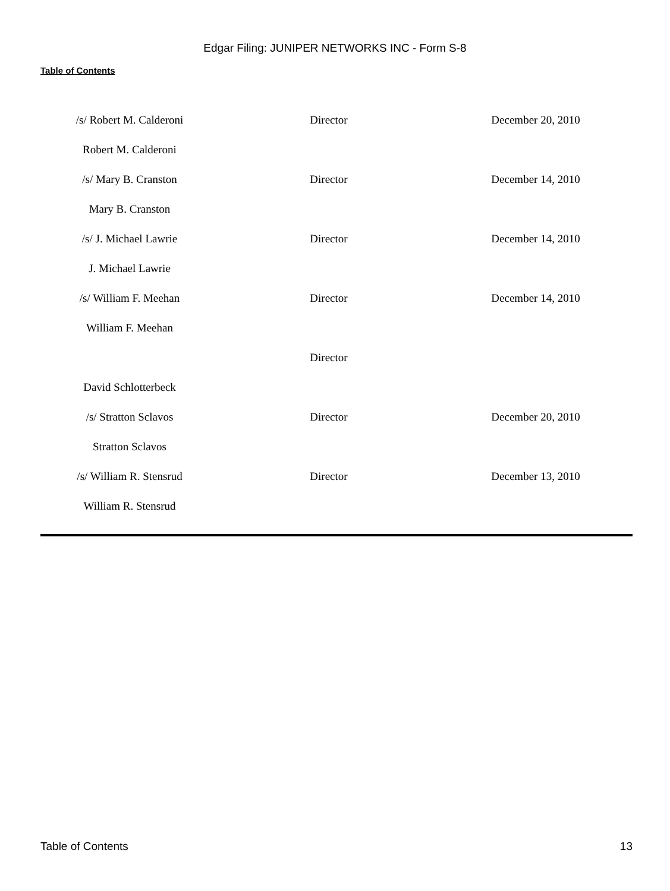Edgar Filing: JUNIPER NETWORKS INC - Form S-8
Table of Contents
| /s/ Robert M. Calderoni | Director | December 20, 2010 |
| Robert M. Calderoni | | |
| /s/ Mary B. Cranston | Director | December 14, 2010 |
| Mary B. Cranston | | |
| /s/ J. Michael Lawrie | Director | December 14, 2010 |
| J. Michael Lawrie | | |
| /s/ William F. Meehan | Director | December 14, 2010 |
| William F. Meehan | | |
| | Director | |
| David Schlotterbeck | | |
| /s/ Stratton Sclavos | Director | December 20, 2010 |
| Stratton Sclavos | | |
| /s/ William R. Stensrud | Director | December 13, 2010 |
| William R. Stensrud | | |
Table of Contents 13